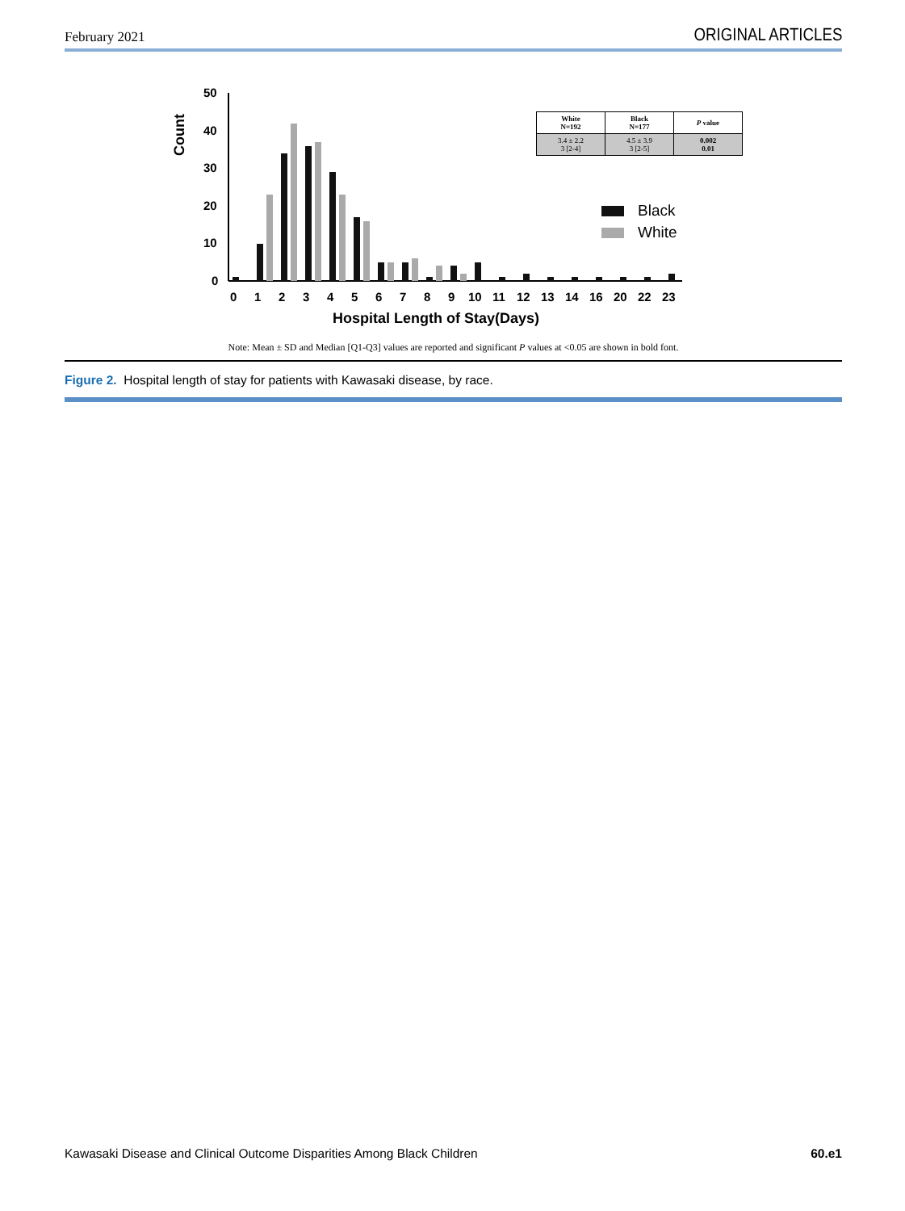February 2021 ORIGINAL ARTICLES
Count
50
40
30
20
10
0
0
1
2
3
4
5
6
7
8
9
10
11
12
13
14
16
20
22
23
Hospital Length of Stay(Days)
Black
White
| White N=192 | Black N=177 | P value |
| --- | --- | --- |
| 3.4 ± 2.2 3 [2-4] | 4.5 ± 3.9 3 [2-5] | 0.002 0.01 |
Note: Mean ± SD and Median [Q1-Q3] values are reported and significant P values at <0.05 are shown in bold font.
Figure 2. Hospital length of stay for patients with Kawasaki disease, by race.
Kawasaki Disease and Clinical Outcome Disparities Among Black Children 60.e1